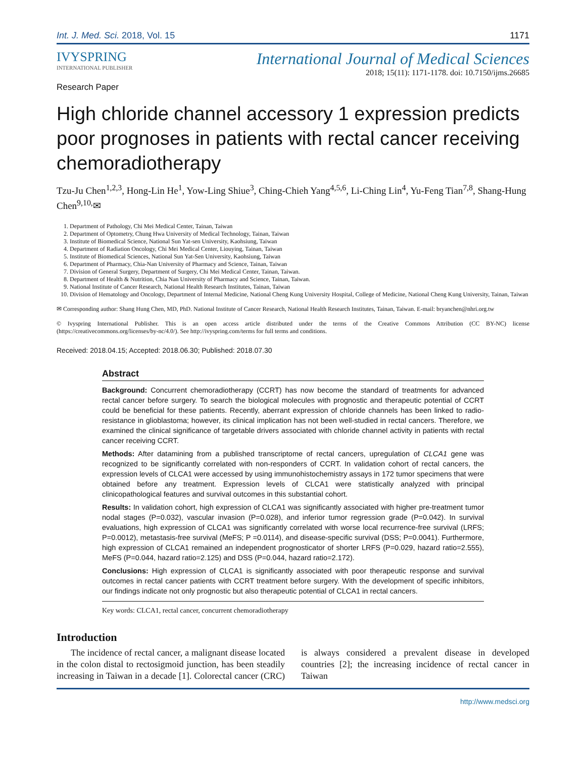Int. J. Med. Sci. 2018, Vol. 15 1171
IVYSPRING
INTERNATIONAL PUBLISHER
International Journal of Medical Sciences
2018; 15(11): 1171-1178. doi: 10.7150/ijms.26685
Research Paper
High chloride channel accessory 1 expression predicts poor prognoses in patients with rectal cancer receiving chemoradiotherapy
Tzu-Ju Chen<sup>1,2,3</sup>, Hong-Lin He<sup>1</sup>, Yow-Ling Shiue<sup>3</sup>, Ching-Chieh Yang<sup>4,5,6</sup>, Li-Ching Lin<sup>4</sup>, Yu-Feng Tian<sup>7,8</sup>, Shang-Hung Chen<sup>9,10,</sup>✉
1. Department of Pathology, Chi Mei Medical Center, Tainan, Taiwan
2. Department of Optometry, Chung Hwa University of Medical Technology, Tainan, Taiwan
3. Institute of Biomedical Science, National Sun Yat-sen University, Kaohsiung, Taiwan
4. Department of Radiation Oncology, Chi Mei Medical Center, Liouying, Tainan, Taiwan
5. Institute of Biomedical Sciences, National Sun Yat-Sen University, Kaohsiung, Taiwan
6. Department of Pharmacy, Chia-Nan University of Pharmacy and Science, Tainan, Taiwan
7. Division of General Surgery, Department of Surgery, Chi Mei Medical Center, Tainan, Taiwan.
8. Department of Health & Nutrition, Chia Nan University of Pharmacy and Science, Tainan, Taiwan.
9. National Institute of Cancer Research, National Health Research Institutes, Tainan, Taiwan
10. Division of Hematology and Oncology, Department of Internal Medicine, National Cheng Kung University Hospital, College of Medicine, National Cheng Kung University, Tainan, Taiwan
✉ Corresponding author: Shang Hung Chen, MD, PhD. National Institute of Cancer Research, National Health Research Institutes, Tainan, Taiwan. E-mail: bryanchen@nhri.org.tw
© Ivyspring International Publisher. This is an open access article distributed under the terms of the Creative Commons Attribution (CC BY-NC) license (https://creativecommons.org/licenses/by-nc/4.0/). See http://ivyspring.com/terms for full terms and conditions.
Received: 2018.04.15; Accepted: 2018.06.30; Published: 2018.07.30
Abstract
Background: Concurrent chemoradiotherapy (CCRT) has now become the standard of treatments for advanced rectal cancer before surgery. To search the biological molecules with prognostic and therapeutic potential of CCRT could be beneficial for these patients. Recently, aberrant expression of chloride channels has been linked to radio-resistance in glioblastoma; however, its clinical implication has not been well-studied in rectal cancers. Therefore, we examined the clinical significance of targetable drivers associated with chloride channel activity in patients with rectal cancer receiving CCRT.
Methods: After datamining from a published transcriptome of rectal cancers, upregulation of CLCA1 gene was recognized to be significantly correlated with non-responders of CCRT. In validation cohort of rectal cancers, the expression levels of CLCA1 were accessed by using immunohistochemistry assays in 172 tumor specimens that were obtained before any treatment. Expression levels of CLCA1 were statistically analyzed with principal clinicopathological features and survival outcomes in this substantial cohort.
Results: In validation cohort, high expression of CLCA1 was significantly associated with higher pre-treatment tumor nodal stages (P=0.032), vascular invasion (P=0.028), and inferior tumor regression grade (P=0.042). In survival evaluations, high expression of CLCA1 was significantly correlated with worse local recurrence-free survival (LRFS; P=0.0012), metastasis-free survival (MeFS; P =0.0114), and disease-specific survival (DSS; P=0.0041). Furthermore, high expression of CLCA1 remained an independent prognosticator of shorter LRFS (P=0.029, hazard ratio=2.555), MeFS (P=0.044, hazard ratio=2.125) and DSS (P=0.044, hazard ratio=2.172).
Conclusions: High expression of CLCA1 is significantly associated with poor therapeutic response and survival outcomes in rectal cancer patients with CCRT treatment before surgery. With the development of specific inhibitors, our findings indicate not only prognostic but also therapeutic potential of CLCA1 in rectal cancers.
Key words: CLCA1, rectal cancer, concurrent chemoradiotherapy
Introduction
The incidence of rectal cancer, a malignant disease located in the colon distal to rectosigmoid junction, has been steadily increasing in Taiwan in a decade [1]. Colorectal cancer (CRC) is always considered a prevalent disease in developed countries [2]; the increasing incidence of rectal cancer in Taiwan
http://www.medsci.org